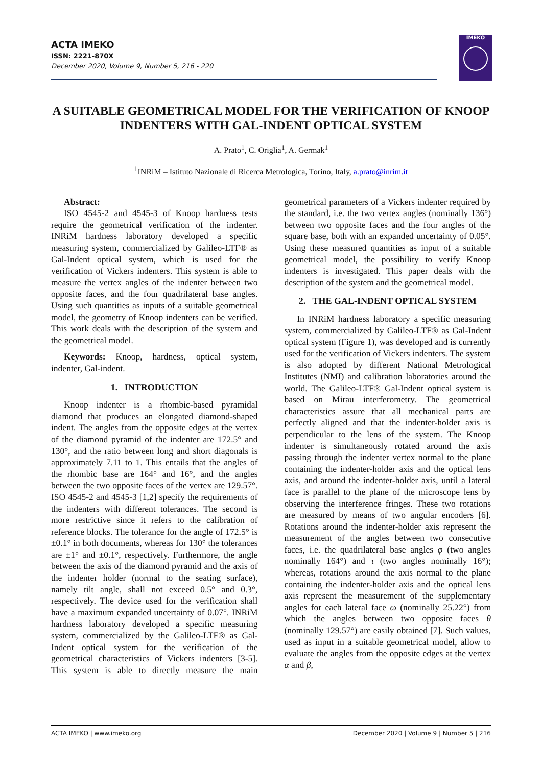ACTA IMEKO
ISSN: 2221-870X
December 2020, Volume 9, Number 5, 216 - 220
IMEKO
A SUITABLE GEOMETRICAL MODEL FOR THE VERIFICATION OF KNOOP INDENTERS WITH GAL-INDENT OPTICAL SYSTEM
A. Prato<sup>1</sup>, C. Origlia<sup>1</sup>, A. Germak<sup>1</sup>
<sup>1</sup> INRiM – Istituto Nazionale di Ricerca Metrologica, Torino, Italy, a.prato@inrim.it
Abstract:
ISO 4545-2 and 4545-3 of Knoop hardness tests require the geometrical verification of the indenter. INRiM hardness laboratory developed a specific measuring system, commercialized by Galileo-LTF® as Gal-Indent optical system, which is used for the verification of Vickers indenters. This system is able to measure the vertex angles of the indenter between two opposite faces, and the four quadrilateral base angles. Using such quantities as inputs of a suitable geometrical model, the geometry of Knoop indenters can be verified. This work deals with the description of the system and the geometrical model.
Keywords: Knoop, hardness, optical system, indenter, Gal-indent.
1. INTRODUCTION
Knoop indenter is a rhombic-based pyramidal diamond that produces an elongated diamond-shaped indent. The angles from the opposite edges at the vertex of the diamond pyramid of the indenter are 172.5° and 130°, and the ratio between long and short diagonals is approximately 7.11 to 1. This entails that the angles of the rhombic base are 164° and 16°, and the angles between the two opposite faces of the vertex are 129.57°. ISO 4545-2 and 4545-3 [1,2] specify the requirements of the indenters with different tolerances. The second is more restrictive since it refers to the calibration of reference blocks. The tolerance for the angle of 172.5° is ±0.1° in both documents, whereas for 130° the tolerances are ±1° and ±0.1°, respectively. Furthermore, the angle between the axis of the diamond pyramid and the axis of the indenter holder (normal to the seating surface), namely tilt angle, shall not exceed 0.5° and 0.3°, respectively. The device used for the verification shall have a maximum expanded uncertainty of 0.07°. INRiM hardness laboratory developed a specific measuring system, commercialized by the Galileo-LTF® as Gal-Indent optical system for the verification of the geometrical characteristics of Vickers indenters [3-5]. This system is able to directly measure the main geometrical parameters of a Vickers indenter required by the standard, i.e. the two vertex angles (nominally 136°) between two opposite faces and the four angles of the square base, both with an expanded uncertainty of 0.05°. Using these measured quantities as input of a suitable geometrical model, the possibility to verify Knoop indenters is investigated. This paper deals with the description of the system and the geometrical model.
2. THE GAL-INDENT OPTICAL SYSTEM
In INRiM hardness laboratory a specific measuring system, commercialized by Galileo-LTF® as Gal-Indent optical system (Figure 1), was developed and is currently used for the verification of Vickers indenters. The system is also adopted by different National Metrological Institutes (NMI) and calibration laboratories around the world. The Galileo-LTF® Gal-Indent optical system is based on Mirau interferometry. The geometrical characteristics assure that all mechanical parts are perfectly aligned and that the indenter-holder axis is perpendicular to the lens of the system. The Knoop indenter is simultaneously rotated around the axis passing through the indenter vertex normal to the plane containing the indenter-holder axis and the optical lens axis, and around the indenter-holder axis, until a lateral face is parallel to the plane of the microscope lens by observing the interference fringes. These two rotations are measured by means of two angular encoders [6]. Rotations around the indenter-holder axis represent the measurement of the angles between two consecutive faces, i.e. the quadrilateral base angles φ (two angles nominally 164°) and τ (two angles nominally 16°); whereas, rotations around the axis normal to the plane containing the indenter-holder axis and the optical lens axis represent the measurement of the supplementary angles for each lateral face ω (nominally 25.22°) from which the angles between two opposite faces θ (nominally 129.57°) are easily obtained [7]. Such values, used as input in a suitable geometrical model, allow to evaluate the angles from the opposite edges at the vertex α and β,
ACTA IMEKO | www.imeko.org December 2020 | Volume 9 | Number 5 | 216